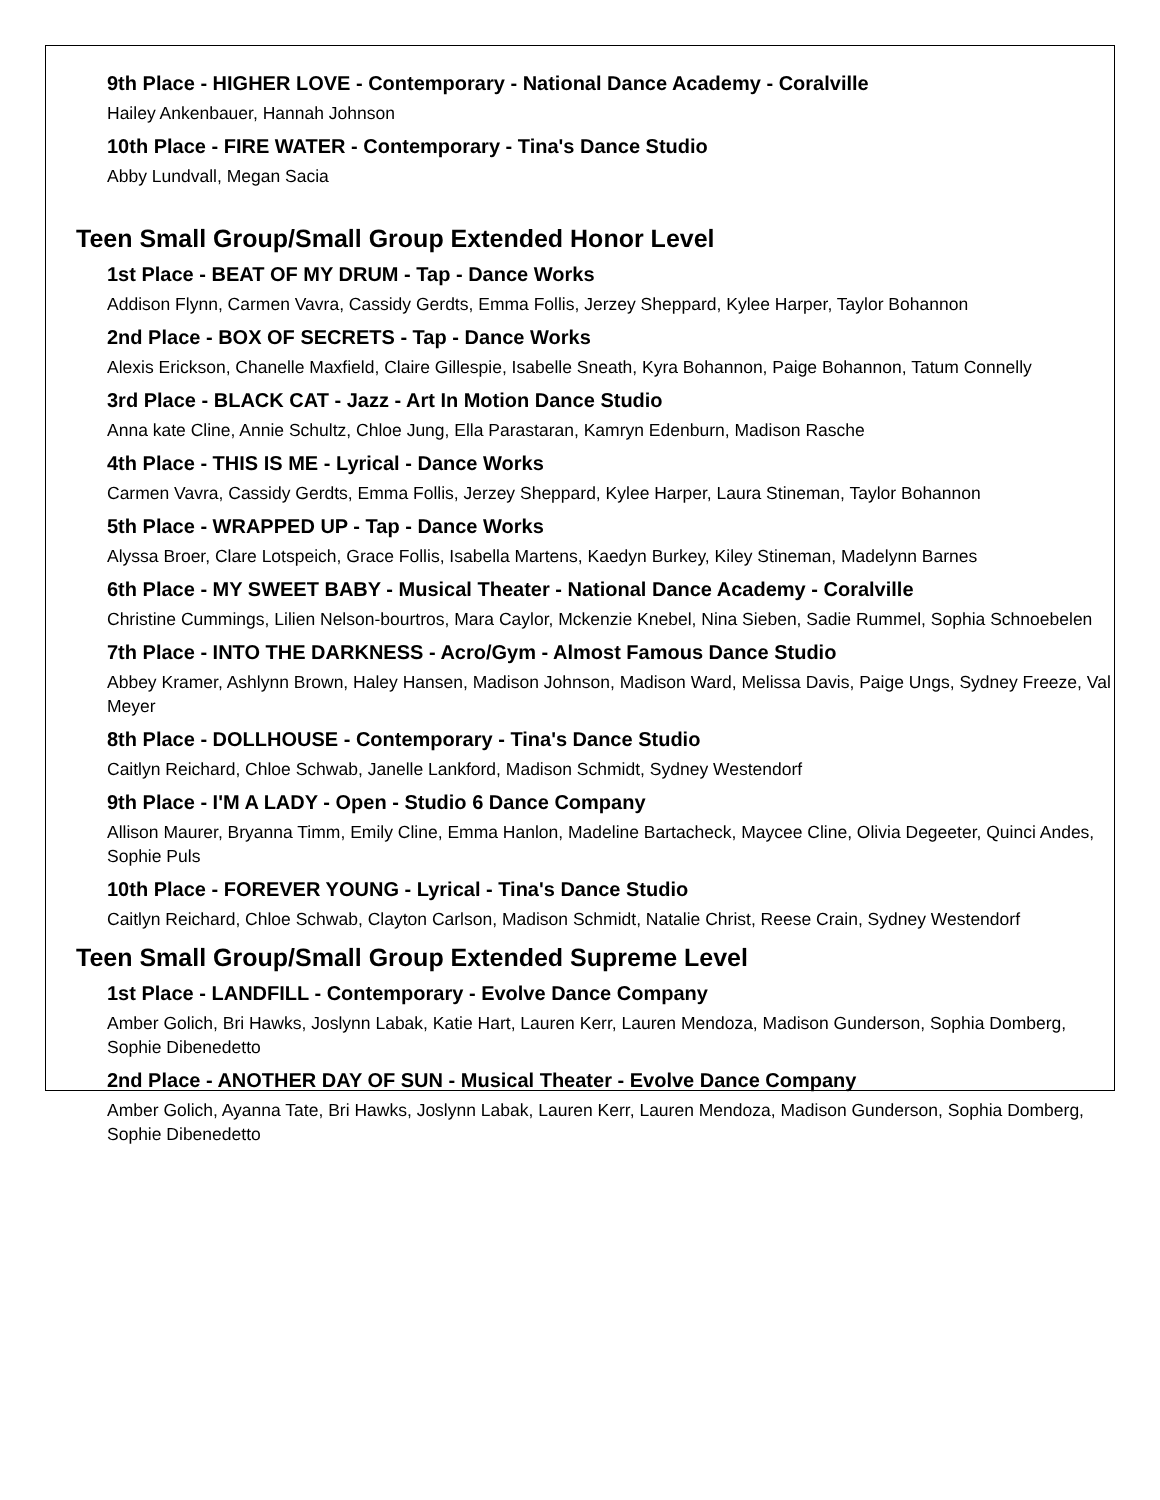9th Place - HIGHER LOVE - Contemporary - National Dance Academy - Coralville
Hailey Ankenbauer, Hannah Johnson
10th Place - FIRE WATER - Contemporary - Tina's Dance Studio
Abby Lundvall, Megan Sacia
Teen Small Group/Small Group Extended Honor Level
1st Place - BEAT OF MY DRUM - Tap - Dance Works
Addison Flynn, Carmen Vavra, Cassidy Gerdts, Emma Follis, Jerzey Sheppard, Kylee Harper, Taylor Bohannon
2nd Place - BOX OF SECRETS - Tap - Dance Works
Alexis Erickson, Chanelle Maxfield, Claire Gillespie, Isabelle Sneath, Kyra Bohannon, Paige Bohannon, Tatum Connelly
3rd Place - BLACK CAT - Jazz - Art In Motion Dance Studio
Anna kate Cline, Annie Schultz, Chloe Jung, Ella Parastaran, Kamryn Edenburn, Madison Rasche
4th Place - THIS IS ME - Lyrical - Dance Works
Carmen Vavra, Cassidy Gerdts, Emma Follis, Jerzey Sheppard, Kylee Harper, Laura Stineman, Taylor Bohannon
5th Place - WRAPPED UP - Tap - Dance Works
Alyssa Broer, Clare Lotspeich, Grace Follis, Isabella Martens, Kaedyn Burkey, Kiley Stineman, Madelynn Barnes
6th Place - MY SWEET BABY - Musical Theater - National Dance Academy - Coralville
Christine Cummings, Lilien Nelson-bourtros, Mara Caylor, Mckenzie Knebel, Nina Sieben, Sadie Rummel, Sophia Schnoebelen
7th Place - INTO THE DARKNESS - Acro/Gym - Almost Famous Dance Studio
Abbey Kramer, Ashlynn Brown, Haley Hansen, Madison Johnson, Madison Ward, Melissa Davis, Paige Ungs, Sydney Freeze, Val Meyer
8th Place - DOLLHOUSE - Contemporary - Tina's Dance Studio
Caitlyn Reichard, Chloe Schwab, Janelle Lankford, Madison Schmidt, Sydney Westendorf
9th Place - I'M A LADY - Open - Studio 6 Dance Company
Allison Maurer, Bryanna Timm, Emily Cline, Emma Hanlon, Madeline Bartacheck, Maycee Cline, Olivia Degeeter, Quinci Andes, Sophie Puls
10th Place - FOREVER YOUNG - Lyrical - Tina's Dance Studio
Caitlyn Reichard, Chloe Schwab, Clayton Carlson, Madison Schmidt, Natalie Christ, Reese Crain, Sydney Westendorf
Teen Small Group/Small Group Extended Supreme Level
1st Place - LANDFILL - Contemporary - Evolve Dance Company
Amber Golich, Bri Hawks, Joslynn Labak, Katie Hart, Lauren Kerr, Lauren Mendoza, Madison Gunderson, Sophia Domberg, Sophie Dibenedetto
2nd Place - ANOTHER DAY OF SUN - Musical Theater - Evolve Dance Company
Amber Golich, Ayanna Tate, Bri Hawks, Joslynn Labak, Lauren Kerr, Lauren Mendoza, Madison Gunderson, Sophia Domberg, Sophie Dibenedetto